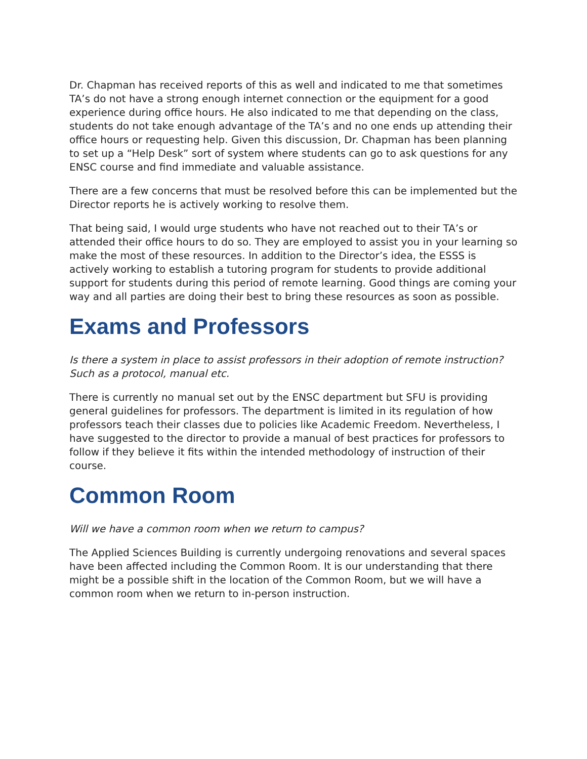Dr. Chapman has received reports of this as well and indicated to me that sometimes TA’s do not have a strong enough internet connection or the equipment for a good experience during office hours. He also indicated to me that depending on the class, students do not take enough advantage of the TA’s and no one ends up attending their office hours or requesting help. Given this discussion, Dr. Chapman has been planning to set up a “Help Desk” sort of system where students can go to ask questions for any ENSC course and find immediate and valuable assistance.
There are a few concerns that must be resolved before this can be implemented but the Director reports he is actively working to resolve them.
That being said, I would urge students who have not reached out to their TA’s or attended their office hours to do so. They are employed to assist you in your learning so make the most of these resources. In addition to the Director’s idea, the ESSS is actively working to establish a tutoring program for students to provide additional support for students during this period of remote learning. Good things are coming your way and all parties are doing their best to bring these resources as soon as possible.
Exams and Professors
Is there a system in place to assist professors in their adoption of remote instruction? Such as a protocol, manual etc.
There is currently no manual set out by the ENSC department but SFU is providing general guidelines for professors. The department is limited in its regulation of how professors teach their classes due to policies like Academic Freedom. Nevertheless, I have suggested to the director to provide a manual of best practices for professors to follow if they believe it fits within the intended methodology of instruction of their course.
Common Room
Will we have a common room when we return to campus?
The Applied Sciences Building is currently undergoing renovations and several spaces have been affected including the Common Room. It is our understanding that there might be a possible shift in the location of the Common Room, but we will have a common room when we return to in-person instruction.